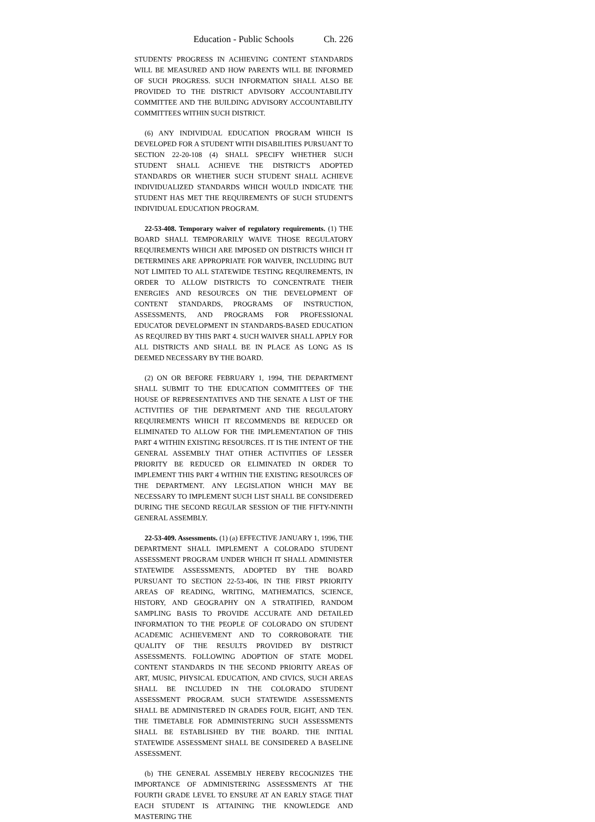Education - Public Schools Ch. 226
STUDENTS' PROGRESS IN ACHIEVING CONTENT STANDARDS WILL BE MEASURED AND HOW PARENTS WILL BE INFORMED OF SUCH PROGRESS. SUCH INFORMATION SHALL ALSO BE PROVIDED TO THE DISTRICT ADVISORY ACCOUNTABILITY COMMITTEE AND THE BUILDING ADVISORY ACCOUNTABILITY COMMITTEES WITHIN SUCH DISTRICT.
(6) ANY INDIVIDUAL EDUCATION PROGRAM WHICH IS DEVELOPED FOR A STUDENT WITH DISABILITIES PURSUANT TO SECTION 22-20-108 (4) SHALL SPECIFY WHETHER SUCH STUDENT SHALL ACHIEVE THE DISTRICT'S ADOPTED STANDARDS OR WHETHER SUCH STUDENT SHALL ACHIEVE INDIVIDUALIZED STANDARDS WHICH WOULD INDICATE THE STUDENT HAS MET THE REQUIREMENTS OF SUCH STUDENT'S INDIVIDUAL EDUCATION PROGRAM.
22-53-408. Temporary waiver of regulatory requirements. (1) THE BOARD SHALL TEMPORARILY WAIVE THOSE REGULATORY REQUIREMENTS WHICH ARE IMPOSED ON DISTRICTS WHICH IT DETERMINES ARE APPROPRIATE FOR WAIVER, INCLUDING BUT NOT LIMITED TO ALL STATEWIDE TESTING REQUIREMENTS, IN ORDER TO ALLOW DISTRICTS TO CONCENTRATE THEIR ENERGIES AND RESOURCES ON THE DEVELOPMENT OF CONTENT STANDARDS, PROGRAMS OF INSTRUCTION, ASSESSMENTS, AND PROGRAMS FOR PROFESSIONAL EDUCATOR DEVELOPMENT IN STANDARDS-BASED EDUCATION AS REQUIRED BY THIS PART 4. SUCH WAIVER SHALL APPLY FOR ALL DISTRICTS AND SHALL BE IN PLACE AS LONG AS IS DEEMED NECESSARY BY THE BOARD.
(2) ON OR BEFORE FEBRUARY 1, 1994, THE DEPARTMENT SHALL SUBMIT TO THE EDUCATION COMMITTEES OF THE HOUSE OF REPRESENTATIVES AND THE SENATE A LIST OF THE ACTIVITIES OF THE DEPARTMENT AND THE REGULATORY REQUIREMENTS WHICH IT RECOMMENDS BE REDUCED OR ELIMINATED TO ALLOW FOR THE IMPLEMENTATION OF THIS PART 4 WITHIN EXISTING RESOURCES. IT IS THE INTENT OF THE GENERAL ASSEMBLY THAT OTHER ACTIVITIES OF LESSER PRIORITY BE REDUCED OR ELIMINATED IN ORDER TO IMPLEMENT THIS PART 4 WITHIN THE EXISTING RESOURCES OF THE DEPARTMENT. ANY LEGISLATION WHICH MAY BE NECESSARY TO IMPLEMENT SUCH LIST SHALL BE CONSIDERED DURING THE SECOND REGULAR SESSION OF THE FIFTY-NINTH GENERAL ASSEMBLY.
22-53-409. Assessments. (1) (a) EFFECTIVE JANUARY 1, 1996, THE DEPARTMENT SHALL IMPLEMENT A COLORADO STUDENT ASSESSMENT PROGRAM UNDER WHICH IT SHALL ADMINISTER STATEWIDE ASSESSMENTS, ADOPTED BY THE BOARD PURSUANT TO SECTION 22-53-406, IN THE FIRST PRIORITY AREAS OF READING, WRITING, MATHEMATICS, SCIENCE, HISTORY, AND GEOGRAPHY ON A STRATIFIED, RANDOM SAMPLING BASIS TO PROVIDE ACCURATE AND DETAILED INFORMATION TO THE PEOPLE OF COLORADO ON STUDENT ACADEMIC ACHIEVEMENT AND TO CORROBORATE THE QUALITY OF THE RESULTS PROVIDED BY DISTRICT ASSESSMENTS. FOLLOWING ADOPTION OF STATE MODEL CONTENT STANDARDS IN THE SECOND PRIORITY AREAS OF ART, MUSIC, PHYSICAL EDUCATION, AND CIVICS, SUCH AREAS SHALL BE INCLUDED IN THE COLORADO STUDENT ASSESSMENT PROGRAM. SUCH STATEWIDE ASSESSMENTS SHALL BE ADMINISTERED IN GRADES FOUR, EIGHT, AND TEN. THE TIMETABLE FOR ADMINISTERING SUCH ASSESSMENTS SHALL BE ESTABLISHED BY THE BOARD. THE INITIAL STATEWIDE ASSESSMENT SHALL BE CONSIDERED A BASELINE ASSESSMENT.
(b) THE GENERAL ASSEMBLY HEREBY RECOGNIZES THE IMPORTANCE OF ADMINISTERING ASSESSMENTS AT THE FOURTH GRADE LEVEL TO ENSURE AT AN EARLY STAGE THAT EACH STUDENT IS ATTAINING THE KNOWLEDGE AND MASTERING THE